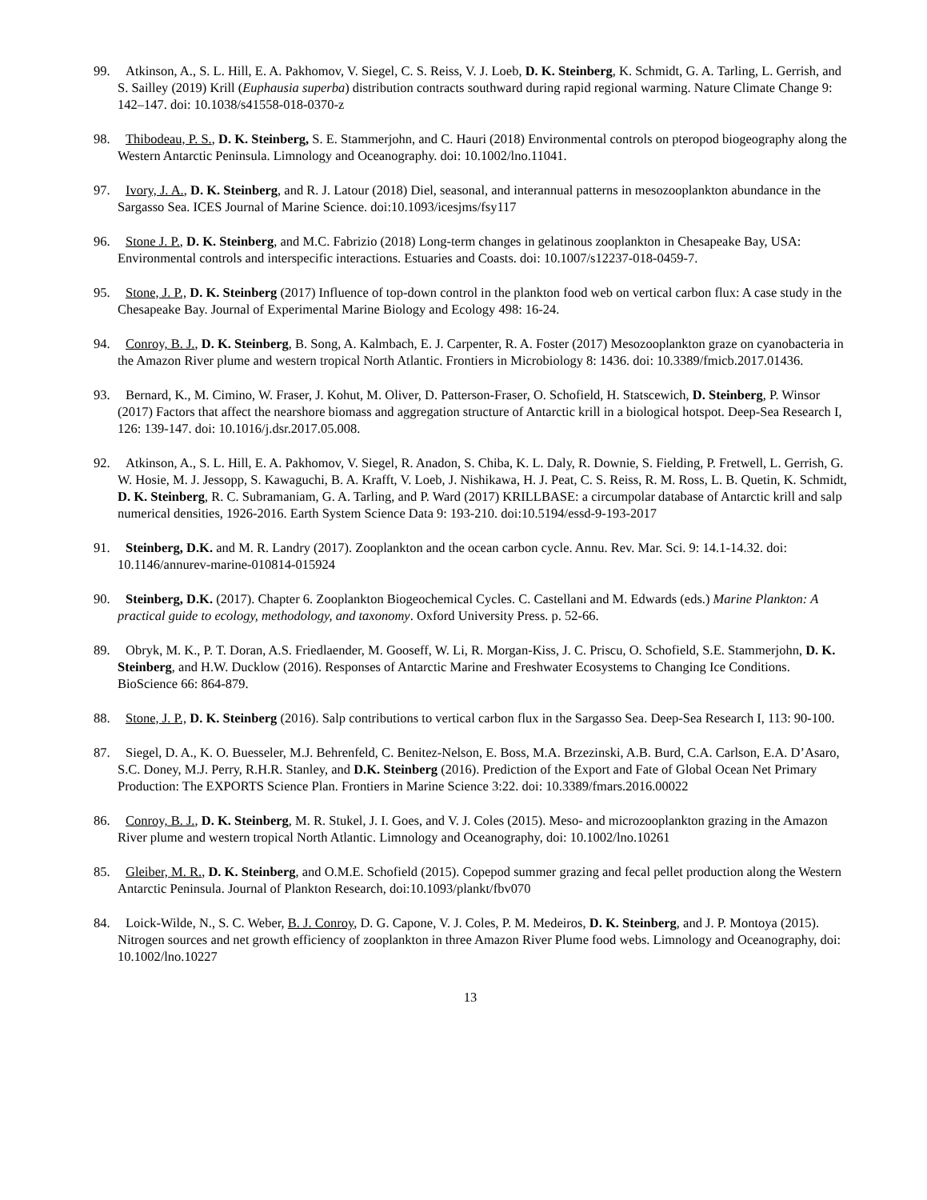99. Atkinson, A., S. L. Hill, E. A. Pakhomov, V. Siegel, C. S. Reiss, V. J. Loeb, D. K. Steinberg, K. Schmidt, G. A. Tarling, L. Gerrish, and S. Sailley (2019) Krill (Euphausia superba) distribution contracts southward during rapid regional warming. Nature Climate Change 9: 142–147. doi: 10.1038/s41558-018-0370-z
98. Thibodeau, P. S., D. K. Steinberg, S. E. Stammerjohn, and C. Hauri (2018) Environmental controls on pteropod biogeography along the Western Antarctic Peninsula. Limnology and Oceanography. doi: 10.1002/lno.11041.
97. Ivory, J. A., D. K. Steinberg, and R. J. Latour (2018) Diel, seasonal, and interannual patterns in mesozooplankton abundance in the Sargasso Sea. ICES Journal of Marine Science. doi:10.1093/icesjms/fsy117
96. Stone J. P., D. K. Steinberg, and M.C. Fabrizio (2018) Long-term changes in gelatinous zooplankton in Chesapeake Bay, USA: Environmental controls and interspecific interactions. Estuaries and Coasts. doi: 10.1007/s12237-018-0459-7.
95. Stone, J. P., D. K. Steinberg (2017) Influence of top-down control in the plankton food web on vertical carbon flux: A case study in the Chesapeake Bay. Journal of Experimental Marine Biology and Ecology 498: 16-24.
94. Conroy, B. J., D. K. Steinberg, B. Song, A. Kalmbach, E. J. Carpenter, R. A. Foster (2017) Mesozooplankton graze on cyanobacteria in the Amazon River plume and western tropical North Atlantic. Frontiers in Microbiology 8: 1436. doi: 10.3389/fmicb.2017.01436.
93. Bernard, K., M. Cimino, W. Fraser, J. Kohut, M. Oliver, D. Patterson-Fraser, O. Schofield, H. Statscewich, D. Steinberg, P. Winsor (2017) Factors that affect the nearshore biomass and aggregation structure of Antarctic krill in a biological hotspot. Deep-Sea Research I, 126: 139-147. doi: 10.1016/j.dsr.2017.05.008.
92. Atkinson, A., S. L. Hill, E. A. Pakhomov, V. Siegel, R. Anadon, S. Chiba, K. L. Daly, R. Downie, S. Fielding, P. Fretwell, L. Gerrish, G. W. Hosie, M. J. Jessopp, S. Kawaguchi, B. A. Krafft, V. Loeb, J. Nishikawa, H. J. Peat, C. S. Reiss, R. M. Ross, L. B. Quetin, K. Schmidt, D. K. Steinberg, R. C. Subramaniam, G. A. Tarling, and P. Ward (2017) KRILLBASE: a circumpolar database of Antarctic krill and salp numerical densities, 1926-2016. Earth System Science Data 9: 193-210. doi:10.5194/essd-9-193-2017
91. Steinberg, D.K. and M. R. Landry (2017). Zooplankton and the ocean carbon cycle. Annu. Rev. Mar. Sci. 9: 14.1-14.32. doi: 10.1146/annurev-marine-010814-015924
90. Steinberg, D.K. (2017). Chapter 6. Zooplankton Biogeochemical Cycles. C. Castellani and M. Edwards (eds.) Marine Plankton: A practical guide to ecology, methodology, and taxonomy. Oxford University Press. p. 52-66.
89. Obryk, M. K., P. T. Doran, A.S. Friedlaender, M. Gooseff, W. Li, R. Morgan-Kiss, J. C. Priscu, O. Schofield, S.E. Stammerjohn, D. K. Steinberg, and H.W. Ducklow (2016). Responses of Antarctic Marine and Freshwater Ecosystems to Changing Ice Conditions. BioScience 66: 864-879.
88. Stone, J. P., D. K. Steinberg (2016). Salp contributions to vertical carbon flux in the Sargasso Sea. Deep-Sea Research I, 113: 90-100.
87. Siegel, D. A., K. O. Buesseler, M.J. Behrenfeld, C. Benitez-Nelson, E. Boss, M.A. Brzezinski, A.B. Burd, C.A. Carlson, E.A. D’Asaro, S.C. Doney, M.J. Perry, R.H.R. Stanley, and D.K. Steinberg (2016). Prediction of the Export and Fate of Global Ocean Net Primary Production: The EXPORTS Science Plan. Frontiers in Marine Science 3:22. doi: 10.3389/fmars.2016.00022
86. Conroy, B. J., D. K. Steinberg, M. R. Stukel, J. I. Goes, and V. J. Coles (2015). Meso- and microzooplankton grazing in the Amazon River plume and western tropical North Atlantic. Limnology and Oceanography, doi: 10.1002/lno.10261
85. Gleiber, M. R., D. K. Steinberg, and O.M.E. Schofield (2015). Copepod summer grazing and fecal pellet production along the Western Antarctic Peninsula. Journal of Plankton Research, doi:10.1093/plankt/fbv070
84. Loick-Wilde, N., S. C. Weber, B. J. Conroy, D. G. Capone, V. J. Coles, P. M. Medeiros, D. K. Steinberg, and J. P. Montoya (2015). Nitrogen sources and net growth efficiency of zooplankton in three Amazon River Plume food webs. Limnology and Oceanography, doi: 10.1002/lno.10227
13